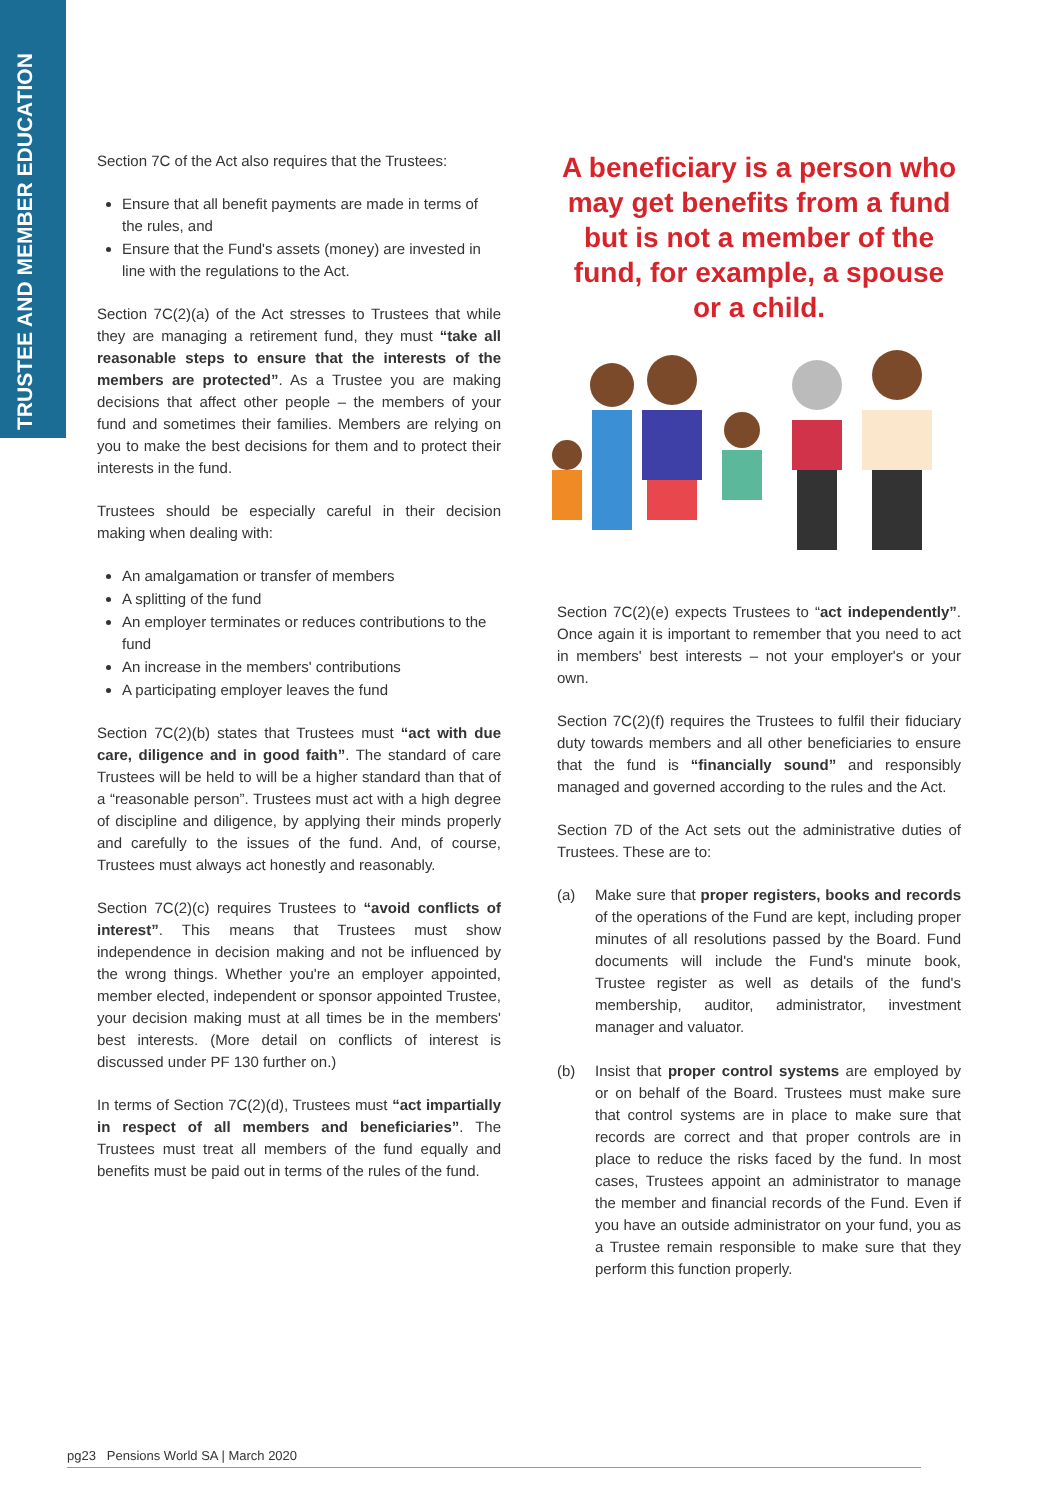TRUSTEE AND MEMBER EDUCATION
Section 7C of the Act also requires that the Trustees:
Ensure that all benefit payments are made in terms of the rules, and
Ensure that the Fund's assets (money) are invested in line with the regulations to the Act.
Section 7C(2)(a) of the Act stresses to Trustees that while they are managing a retirement fund, they must “take all reasonable steps to ensure that the interests of the members are protected”. As a Trustee you are making decisions that affect other people – the members of your fund and sometimes their families. Members are relying on you to make the best decisions for them and to protect their interests in the fund.
Trustees should be especially careful in their decision making when dealing with:
An amalgamation or transfer of members
A splitting of the fund
An employer terminates or reduces contributions to the fund
An increase in the members' contributions
A participating employer leaves the fund
Section 7C(2)(b) states that Trustees must “act with due care, diligence and in good faith”. The standard of care Trustees will be held to will be a higher standard than that of a “reasonable person”. Trustees must act with a high degree of discipline and diligence, by applying their minds properly and carefully to the issues of the fund. And, of course, Trustees must always act honestly and reasonably.
Section 7C(2)(c) requires Trustees to “avoid conflicts of interest”. This means that Trustees must show independence in decision making and not be influenced by the wrong things. Whether you're an employer appointed, member elected, independent or sponsor appointed Trustee, your decision making must at all times be in the members' best interests. (More detail on conflicts of interest is discussed under PF 130 further on.)
In terms of Section 7C(2)(d), Trustees must “act impartially in respect of all members and beneficiaries”. The Trustees must treat all members of the fund equally and benefits must be paid out in terms of the rules of the fund.
A beneficiary is a person who may get benefits from a fund but is not a member of the fund, for example, a spouse or a child.
Section 7C(2)(e) expects Trustees to “act independently”. Once again it is important to remember that you need to act in members' best interests – not your employer's or your own.
Section 7C(2)(f) requires the Trustees to fulfil their fiduciary duty towards members and all other beneficiaries to ensure that the fund is “financially sound” and responsibly managed and governed according to the rules and the Act.
Section 7D of the Act sets out the administrative duties of Trustees. These are to:
(a) Make sure that proper registers, books and records of the operations of the Fund are kept, including proper minutes of all resolutions passed by the Board. Fund documents will include the Fund's minute book, Trustee register as well as details of the fund's membership, auditor, administrator, investment manager and valuator.
(b) Insist that proper control systems are employed by or on behalf of the Board. Trustees must make sure that control systems are in place to make sure that records are correct and that proper controls are in place to reduce the risks faced by the fund. In most cases, Trustees appoint an administrator to manage the member and financial records of the Fund. Even if you have an outside administrator on your fund, you as a Trustee remain responsible to make sure that they perform this function properly.
pg23 Pensions World SA | March 2020